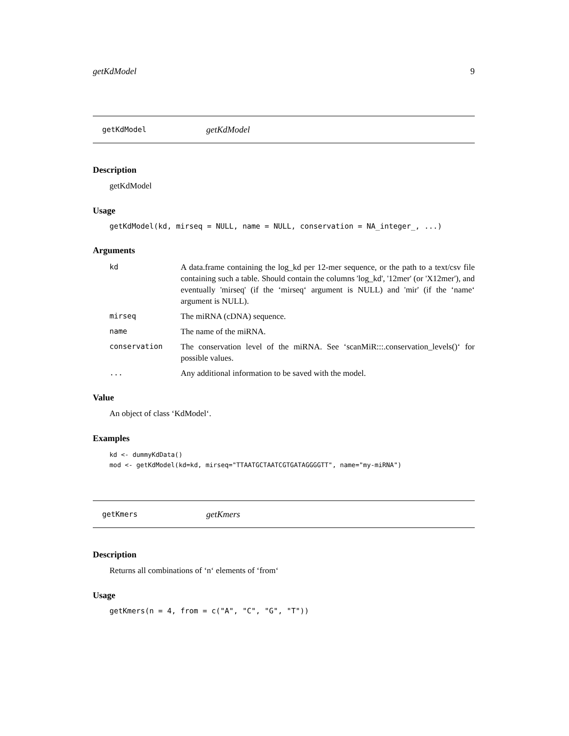getKdModel 9
getKdModel getKdModel
Description
getKdModel
Usage
getKdModel(kd, mirseq = NULL, name = NULL, conservation = NA_integer_, ...)
Arguments
| kd | A data.frame containing the log_kd per 12-mer sequence, or the path to a text/csv file containing such a table. Should contain the columns 'log_kd', '12mer' (or 'X12mer'), and eventually 'mirseq' (if the ‘mirseq‘ argument is NULL) and 'mir' (if the ‘name‘ argument is NULL). |
| mirseq | The miRNA (cDNA) sequence. |
| name | The name of the miRNA. |
| conservation | The conservation level of the miRNA. See ‘scanMiR:::.conservation_levels()‘ for possible values. |
| ... | Any additional information to be saved with the model. |
Value
An object of class ‘KdModel‘.
Examples
kd <- dummyKdData()
mod <- getKdModel(kd=kd, mirseq="TTAATGCTAATCGTGATAGGGGTT", name="my-miRNA")
getKmers getKmers
Description
Returns all combinations of ‘n‘ elements of ‘from‘
Usage
getKmers(n = 4, from = c("A", "C", "G", "T"))